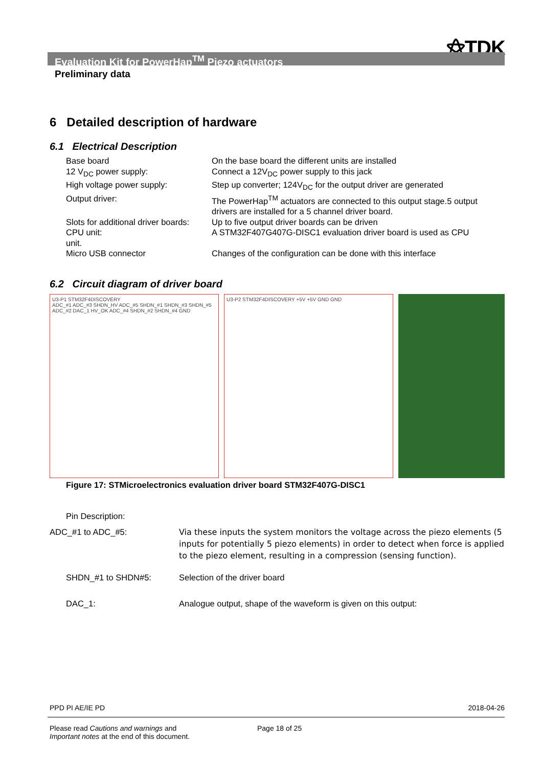⚝TDK
Evaluation Kit for PowerHap<sup>TM</sup> Piezo actuators
Preliminary data
6 Detailed description of hardware
6.1 Electrical Description
Base board
On the base board the different units are installed
12 V<sub>DC</sub> power supply:
Connect a 12V<sub>DC</sub> power supply to this jack
High voltage power supply:
Step up converter; 124V<sub>DC</sub> for the output driver are generated
Output driver:
The PowerHap<sup>TM</sup> actuators are connected to this output stage.5 output drivers are installed for a 5 channel driver board.
Slots for additional driver boards:
Up to five output driver boards can be driven
CPU unit:
A STM32F407G407G-DISC1 evaluation driver board is used as CPU
unit.
Micro USB connector
Changes of the configuration can be done with this interface
6.2 Circuit diagram of driver board
U3-P1 STM32F4DISCOVERY
ADC_#1 ADC_#3 SHDN_HV ADC_#5 SHDN_#1 SHDN_#3 SHDN_#5 ADC_#2 DAC_1 HV_OK ADC_#4 SHDN_#2 SHDN_#4 GND
U3-P2 STM32F4DISCOVERY +5V +5V GND GND
Figure 17: STMicroelectronics evaluation driver board STM32F407G-DISC1
Pin Description:
ADC_#1 to ADC_#5:
Via these inputs the system monitors the voltage across the piezo elements (5 inputs for potentially 5 piezo elements) in order to detect when force is applied to the piezo element, resulting in a compression (sensing function).
SHDN_#1 to SHDN#5:
Selection of the driver board
DAC_1:
Analogue output, shape of the waveform is given on this output:
PPD PI AE/IE PD 2018-04-26
Please read Cautions and warnings and
Important notes at the end of this document.
Page 18 of 25